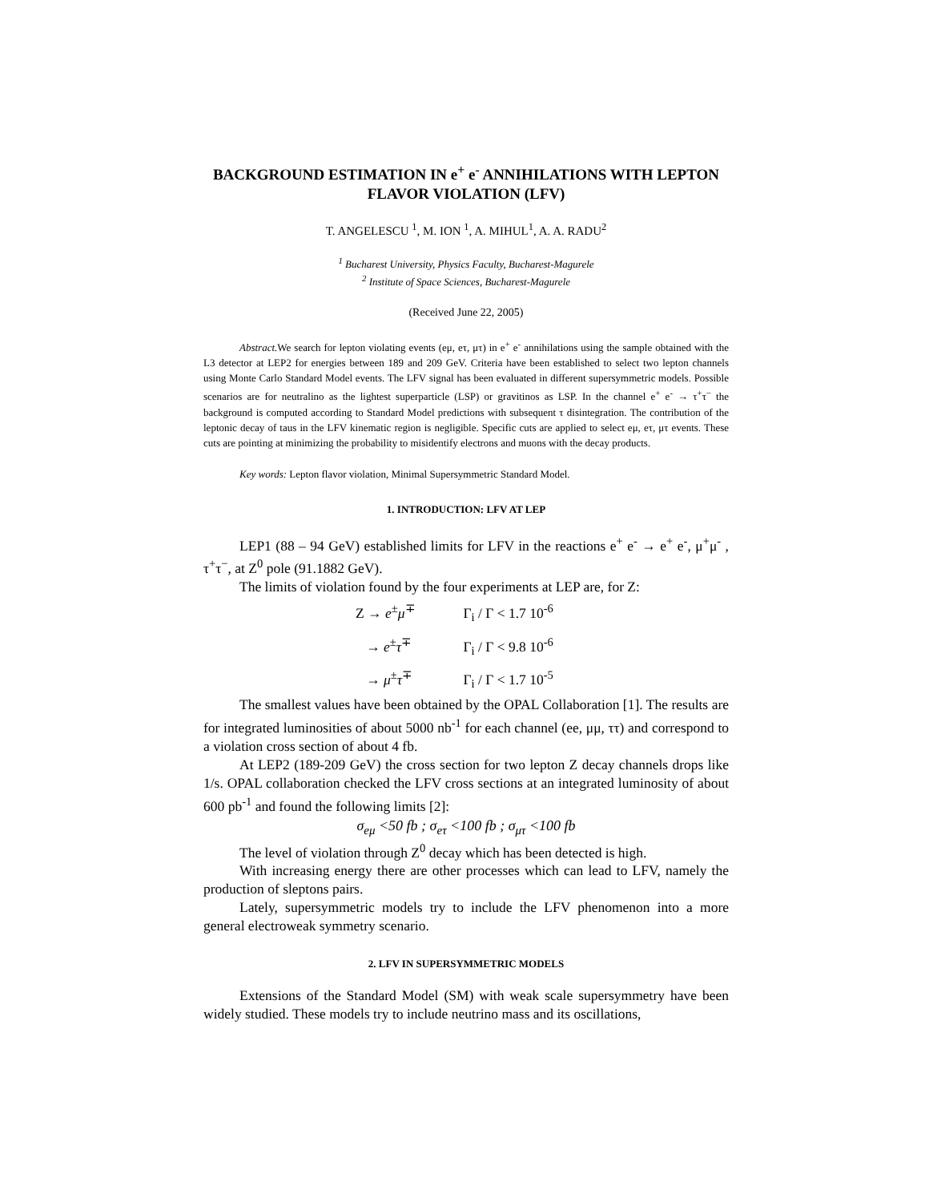BACKGROUND ESTIMATION IN e<sup>+</sup> e<sup>-</sup> ANNIHILATIONS WITH LEPTON FLAVOR VIOLATION (LFV)
T. ANGELESCU <sup>1</sup>, M. ION <sup>1</sup>, A. MIHUL<sup>1</sup>, A. A. RADU<sup>2</sup>
<sup>1</sup> Bucharest University, Physics Faculty, Bucharest-Magurele
<sup>2</sup> Institute of Space Sciences, Bucharest-Magurele
(Received June 22, 2005)
Abstract. We search for lepton violating events (eμ, eτ, μτ) in e<sup>+</sup> e<sup>-</sup> annihilations using the sample obtained with the L3 detector at LEP2 for energies between 189 and 209 GeV. Criteria have been established to select two lepton channels using Monte Carlo Standard Model events. The LFV signal has been evaluated in different supersymmetric models. Possible scenarios are for neutralino as the lightest superparticle (LSP) or gravitinos as LSP. In the channel e<sup>+</sup> e<sup>-</sup> → τ<sup>+</sup>τ<sup>−</sup> the background is computed according to Standard Model predictions with subsequent τ disintegration. The contribution of the leptonic decay of taus in the LFV kinematic region is negligible. Specific cuts are applied to select eμ, eτ, μτ events. These cuts are pointing at minimizing the probability to misidentify electrons and muons with the decay products.
Key words: Lepton flavor violation, Minimal Supersymmetric Standard Model.
1. INTRODUCTION: LFV AT LEP
LEP1 (88 – 94 GeV) established limits for LFV in the reactions e<sup>+</sup> e<sup>-</sup> → e<sup>+</sup> e<sup>-</sup>, μ<sup>+</sup>μ<sup>-</sup> , τ<sup>+</sup>τ<sup>−</sup>, at Z<sup>0</sup> pole (91.1882 GeV).
The limits of violation found by the four experiments at LEP are, for Z:
Z → e<sup>±</sup>μ<sup>∓</sup> Γ<sub>i</sub> / Γ < 1.7 10<sup>-6</sup>
→ e<sup>±</sup>τ<sup>∓</sup> Γ<sub>i</sub> / Γ < 9.8 10<sup>-6</sup>
→ μ<sup>±</sup>τ<sup>∓</sup> Γ<sub>i</sub> / Γ < 1.7 10<sup>-5</sup>
The smallest values have been obtained by the OPAL Collaboration [1]. The results are for integrated luminosities of about 5000 nb<sup>-1</sup> for each channel (ee, μμ, ττ) and correspond to a violation cross section of about 4 fb.
At LEP2 (189-209 GeV) the cross section for two lepton Z decay channels drops like 1/s. OPAL collaboration checked the LFV cross sections at an integrated luminosity of about 600 pb<sup>-1</sup> and found the following limits [2]:
σ<sub>eμ</sub> <50 fb ; σ<sub>eτ</sub> <100 fb ; σ<sub>μτ</sub> <100 fb
The level of violation through Z<sup>0</sup> decay which has been detected is high.
With increasing energy there are other processes which can lead to LFV, namely the production of sleptons pairs.
Lately, supersymmetric models try to include the LFV phenomenon into a more general electroweak symmetry scenario.
2. LFV IN SUPERSYMMETRIC MODELS
Extensions of the Standard Model (SM) with weak scale supersymmetry have been widely studied. These models try to include neutrino mass and its oscillations,